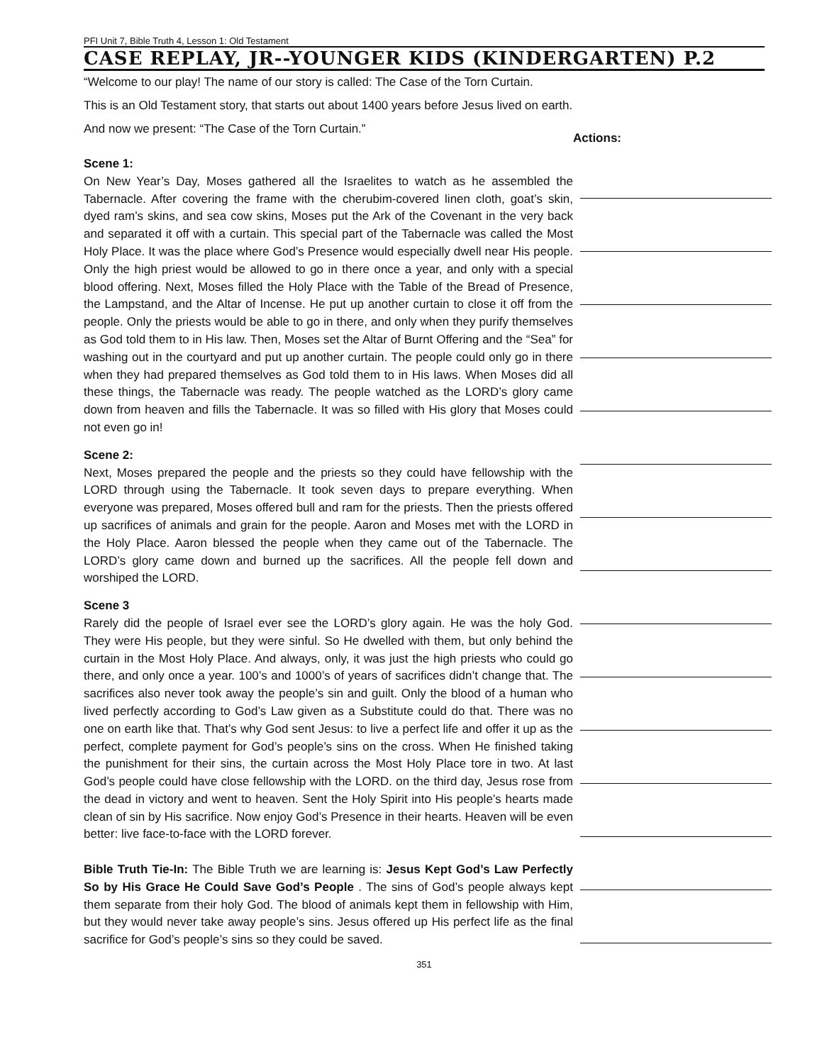PFI Unit 7, Bible Truth 4, Lesson 1: Old Testament
CASE REPLAY, JR--YOUNGER KIDS (KINDERGARTEN) P.2
“Welcome to our play! The name of our story is called: The Case of the Torn Curtain.
This is an Old Testament story, that starts out about 1400 years before Jesus lived on earth.
And now we present: “The Case of the Torn Curtain.”
Scene 1:
On New Year’s Day, Moses gathered all the Israelites to watch as he assembled the Tabernacle. After covering the frame with the cherubim-covered linen cloth, goat’s skin, dyed ram’s skins, and sea cow skins, Moses put the Ark of the Covenant in the very back and separated it off with a curtain. This special part of the Tabernacle was called the Most Holy Place. It was the place where God’s Presence would especially dwell near His people. Only the high priest would be allowed to go in there once a year, and only with a special blood offering. Next, Moses filled the Holy Place with the Table of the Bread of Presence, the Lampstand, and the Altar of Incense. He put up another curtain to close it off from the people. Only the priests would be able to go in there, and only when they purify themselves as God told them to in His law. Then, Moses set the Altar of Burnt Offering and the “Sea” for washing out in the courtyard and put up another curtain. The people could only go in there when they had prepared themselves as God told them to in His laws. When Moses did all these things, the Tabernacle was ready. The people watched as the LORD’s glory came down from heaven and fills the Tabernacle. It was so filled with His glory that Moses could not even go in!
Scene 2:
Next, Moses prepared the people and the priests so they could have fellowship with the LORD through using the Tabernacle. It took seven days to prepare everything. When everyone was prepared, Moses offered bull and ram for the priests. Then the priests offered up sacrifices of animals and grain for the people. Aaron and Moses met with the LORD in the Holy Place. Aaron blessed the people when they came out of the Tabernacle. The LORD’s glory came down and burned up the sacrifices. All the people fell down and worshiped the LORD.
Scene 3
Rarely did the people of Israel ever see the LORD’s glory again. He was the holy God. They were His people, but they were sinful. So He dwelled with them, but only behind the curtain in the Most Holy Place. And always, only, it was just the high priests who could go there, and only once a year. 100’s and 1000’s of years of sacrifices didn’t change that. The sacrifices also never took away the people’s sin and guilt. Only the blood of a human who lived perfectly according to God’s Law given as a Substitute could do that. There was no one on earth like that. That’s why God sent Jesus: to live a perfect life and offer it up as the perfect, complete payment for God’s people’s sins on the cross. When He finished taking the punishment for their sins, the curtain across the Most Holy Place tore in two. At last God’s people could have close fellowship with the LORD. on the third day, Jesus rose from the dead in victory and went to heaven. Sent the Holy Spirit into His people’s hearts made clean of sin by His sacrifice. Now enjoy God’s Presence in their hearts. Heaven will be even better: live face-to-face with the LORD forever.
Bible Truth Tie-In: The Bible Truth we are learning is: Jesus Kept God’s Law Perfectly So by His Grace He Could Save God’s People . The sins of God’s people always kept them separate from their holy God. The blood of animals kept them in fellowship with Him, but they would never take away people’s sins. Jesus offered up His perfect life as the final sacrifice for God’s people’s sins so they could be saved.
Actions:
351